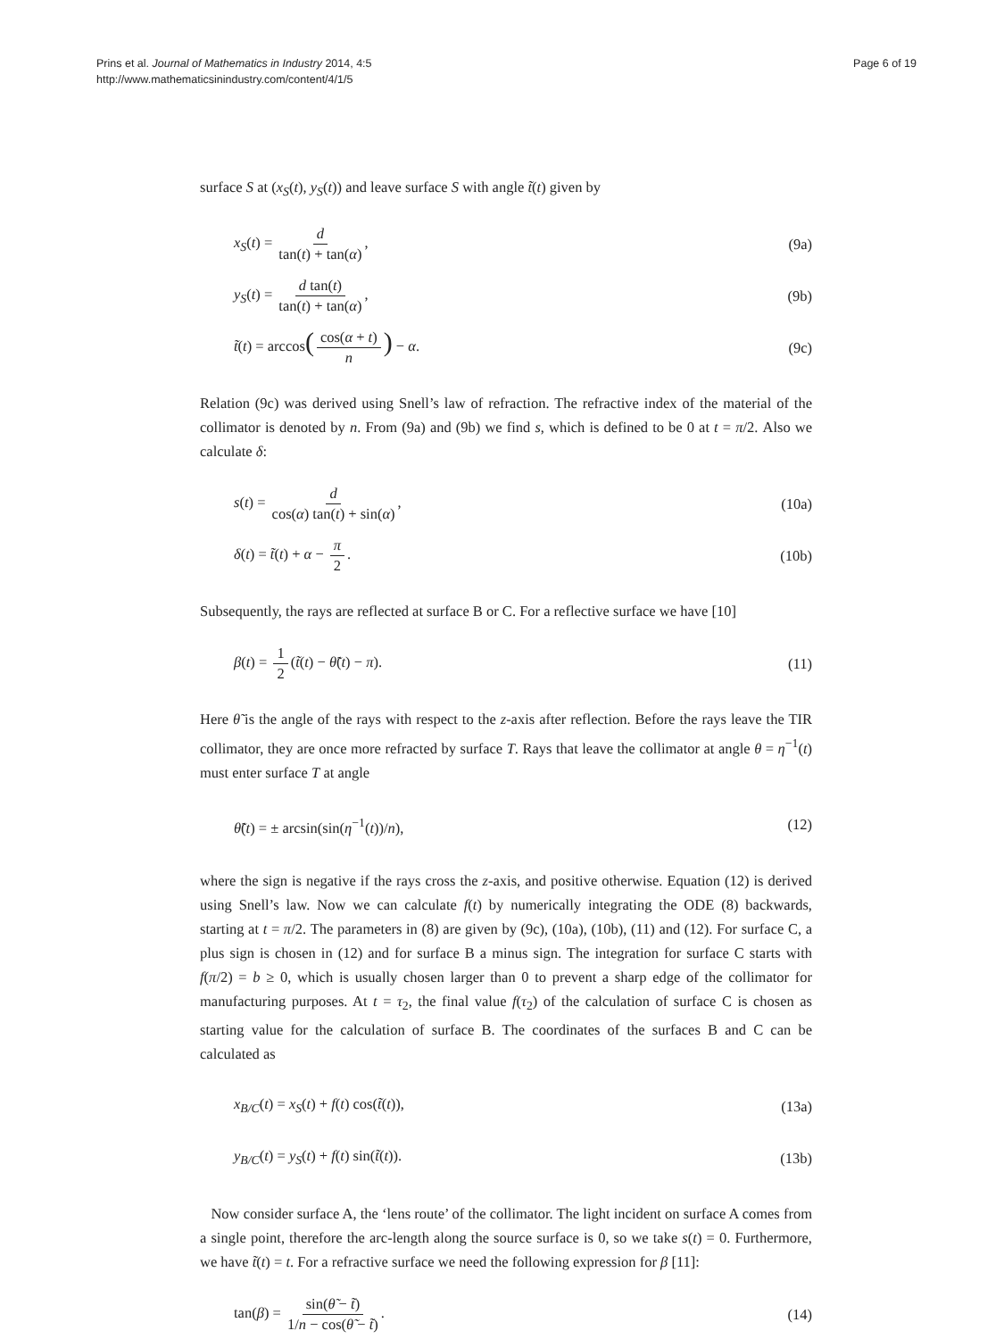Prins et al. Journal of Mathematics in Industry 2014, 4:5
http://www.mathematicsinindustry.com/content/4/1/5
Page 6 of 19
surface S at (x<sub>S</sub>(t), y<sub>S</sub>(t)) and leave surface S with angle t̃(t) given by
x<sub>S</sub>(t) = d tan(t) + tan(α), (9a)
y<sub>S</sub>(t) = d tan(t) tan(t) + tan(α), (9b)
t̃(t) = arccos(cos(α + t) n) − α. (9c)
Relation (9c) was derived using Snell’s law of refraction. The refractive index of the material of the collimator is denoted by n. From (9a) and (9b) we find s, which is defined to be 0 at t = π/2. Also we calculate δ:
s(t) = d cos(α) tan(t) + sin(α), (10a)
δ(t) = t̃(t) + α − π 2. (10b)
Subsequently, the rays are reflected at surface B or C. For a reflective surface we have [10]
β(t) = 1 2 (t̃(t) − θ̃(t) − π). (11)
Here θ̃ is the angle of the rays with respect to the z-axis after reflection. Before the rays leave the TIR collimator, they are once more refracted by surface T. Rays that leave the collimator at angle θ = η<sup>−1</sup>(t) must enter surface T at angle
θ̃(t) = ± arcsin(sin(η<sup>−1</sup>(t))/n), (12)
where the sign is negative if the rays cross the z-axis, and positive otherwise. Equation (12) is derived using Snell’s law. Now we can calculate f(t) by numerically integrating the ODE (8) backwards, starting at t = π/2. The parameters in (8) are given by (9c), (10a), (10b), (11) and (12). For surface C, a plus sign is chosen in (12) and for surface B a minus sign. The integration for surface C starts with f(π/2) = b ≥ 0, which is usually chosen larger than 0 to prevent a sharp edge of the collimator for manufacturing purposes. At t = τ<sub>2</sub>, the final value f(τ<sub>2</sub>) of the calculation of surface C is chosen as starting value for the calculation of surface B. The coordinates of the surfaces B and C can be calculated as
x<sub>B/C</sub>(t) = x<sub>S</sub>(t) + f(t) cos(t̃(t)), (13a)
y<sub>B/C</sub>(t) = y<sub>S</sub>(t) + f(t) sin(t̃(t)). (13b)
Now consider surface A, the ‘lens route’ of the collimator. The light incident on surface A comes from a single point, therefore the arc-length along the source surface is 0, so we take s(t) = 0. Furthermore, we have t̃(t) = t. For a refractive surface we need the following expression for β [11]:
tan(β) = sin(θ̃ − t̃) 1/n − cos(θ̃ − t̃). (14)